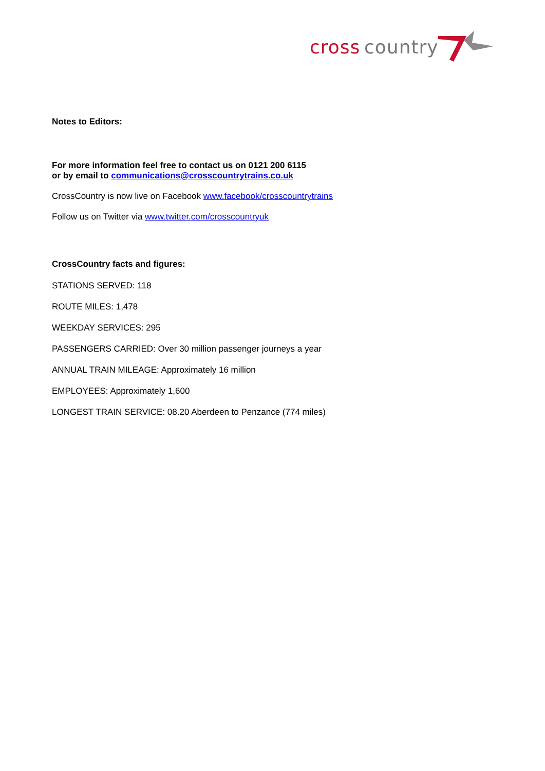cross
country
Notes to Editors:
For more information feel free to contact us on 0121 200 6115
or by email to communications@crosscountrytrains.co.uk
CrossCountry is now live on Facebook www.facebook/crosscountrytrains
Follow us on Twitter via www.twitter.com/crosscountryuk
CrossCountry facts and figures:
STATIONS SERVED: 118
ROUTE MILES: 1,478
WEEKDAY SERVICES: 295
PASSENGERS CARRIED: Over 30 million passenger journeys a year
ANNUAL TRAIN MILEAGE: Approximately 16 million
EMPLOYEES: Approximately 1,600
LONGEST TRAIN SERVICE: 08.20 Aberdeen to Penzance (774 miles)